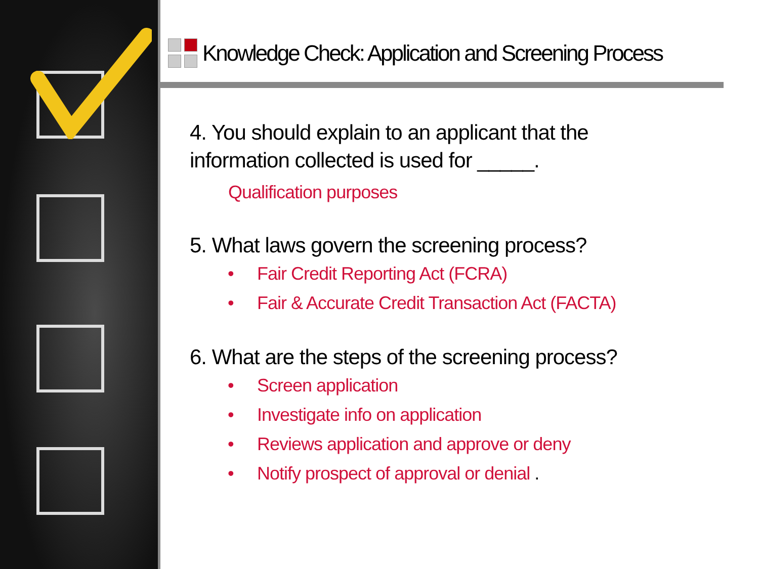Knowledge Check: Application and Screening Process
4. You should explain to an applicant that the
information collected is used for _____.
Qualification purposes
5. What laws govern the screening process?
• Fair Credit Reporting Act (FCRA)
• Fair & Accurate Credit Transaction Act (FACTA)
6. What are the steps of the screening process?
• Screen application
• Investigate info on application
• Reviews application and approve or deny
• Notify prospect of approval or denial .